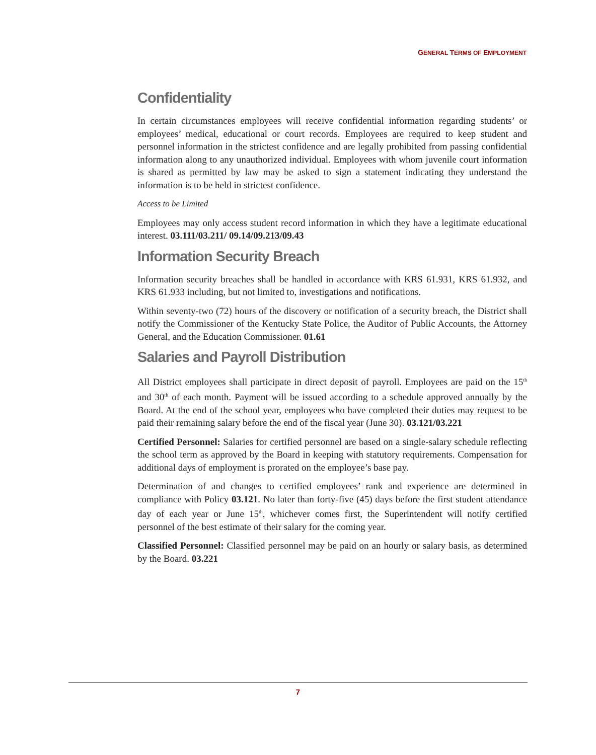GENERAL TERMS OF EMPLOYMENT
Confidentiality
In certain circumstances employees will receive confidential information regarding students’ or employees’ medical, educational or court records. Employees are required to keep student and personnel information in the strictest confidence and are legally prohibited from passing confidential information along to any unauthorized individual. Employees with whom juvenile court information is shared as permitted by law may be asked to sign a statement indicating they understand the information is to be held in strictest confidence.
Access to be Limited
Employees may only access student record information in which they have a legitimate educational interest. 03.111/03.211/ 09.14/09.213/09.43
Information Security Breach
Information security breaches shall be handled in accordance with KRS 61.931, KRS 61.932, and KRS 61.933 including, but not limited to, investigations and notifications.
Within seventy-two (72) hours of the discovery or notification of a security breach, the District shall notify the Commissioner of the Kentucky State Police, the Auditor of Public Accounts, the Attorney General, and the Education Commissioner. 01.61
Salaries and Payroll Distribution
All District employees shall participate in direct deposit of payroll. Employees are paid on the 15<sup>th</sup> and 30<sup>th</sup> of each month. Payment will be issued according to a schedule approved annually by the Board. At the end of the school year, employees who have completed their duties may request to be paid their remaining salary before the end of the fiscal year (June 30). 03.121/03.221
Certified Personnel: Salaries for certified personnel are based on a single-salary schedule reflecting the school term as approved by the Board in keeping with statutory requirements. Compensation for additional days of employment is prorated on the employee’s base pay.
Determination of and changes to certified employees’ rank and experience are determined in compliance with Policy 03.121. No later than forty-five (45) days before the first student attendance day of each year or June 15<sup>th</sup>, whichever comes first, the Superintendent will notify certified personnel of the best estimate of their salary for the coming year.
Classified Personnel: Classified personnel may be paid on an hourly or salary basis, as determined by the Board. 03.221
7